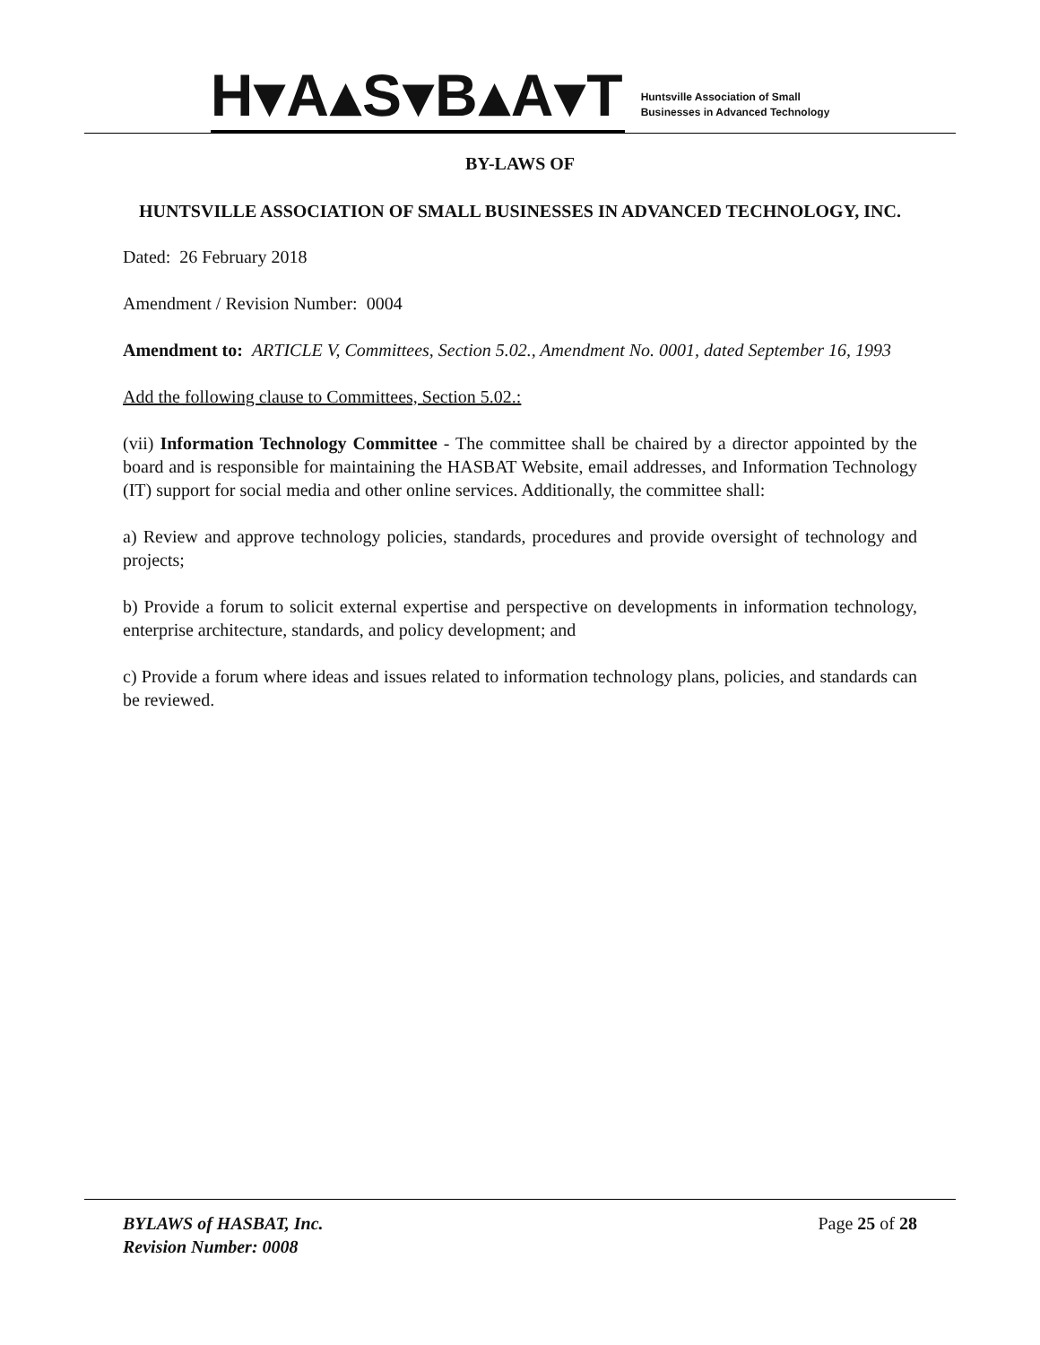H▾A▴S▾B▴A▾T
Huntsville Association of Small
Businesses in Advanced Technology
BY-LAWS OF
HUNTSVILLE ASSOCIATION OF SMALL BUSINESSES IN ADVANCED TECHNOLOGY, INC.
Dated: 26 February 2018
Amendment / Revision Number: 0004
Amendment to: ARTICLE V, Committees, Section 5.02., Amendment No. 0001, dated September 16, 1993
Add the following clause to Committees, Section 5.02.:
(vii) Information Technology Committee - The committee shall be chaired by a director appointed by the board and is responsible for maintaining the HASBAT Website, email addresses, and Information Technology (IT) support for social media and other online services. Additionally, the committee shall:
a) Review and approve technology policies, standards, procedures and provide oversight of technology and projects;
b) Provide a forum to solicit external expertise and perspective on developments in information technology, enterprise architecture, standards, and policy development; and
c) Provide a forum where ideas and issues related to information technology plans, policies, and standards can be reviewed.
BYLAWS of HASBAT, Inc.
Revision Number: 0008
Page 25 of 28